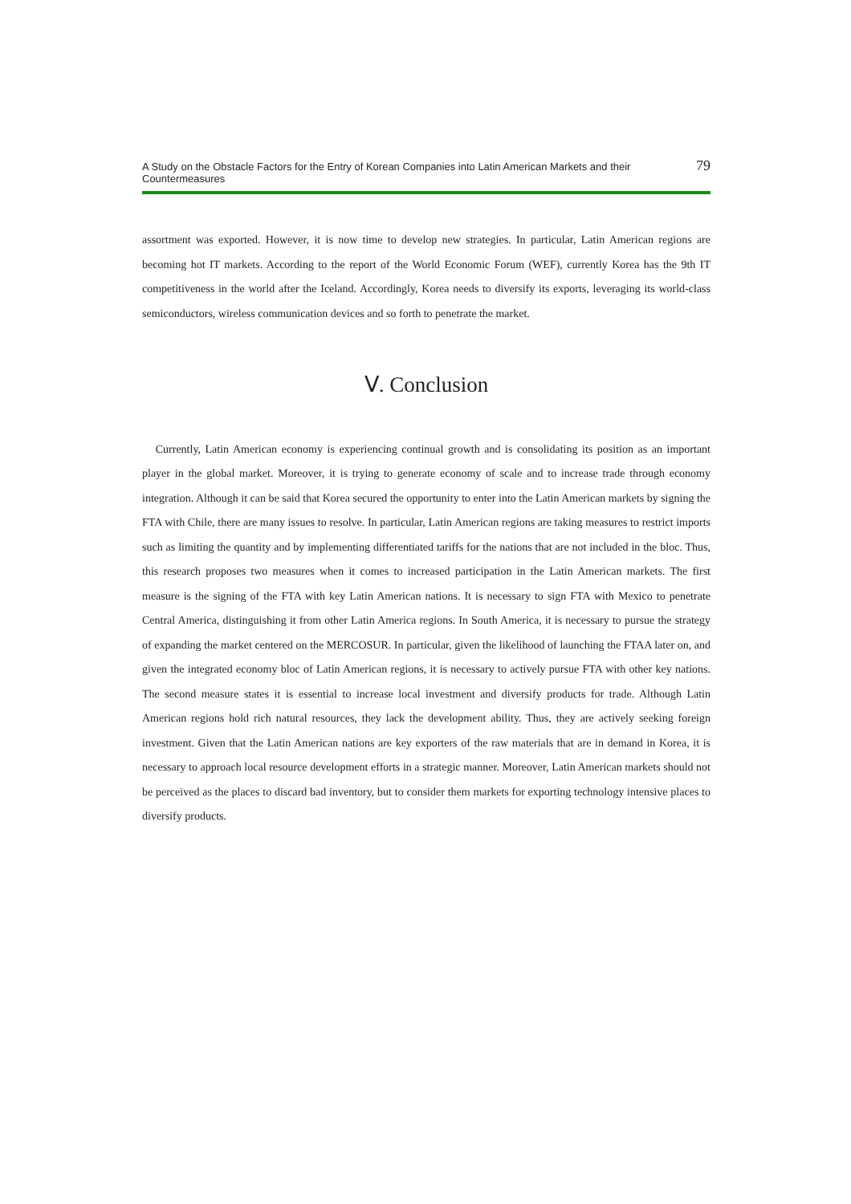A Study on the Obstacle Factors for the Entry of Korean Companies into Latin American Markets and their Countermeasures 79
assortment was exported. However, it is now time to develop new strategies. In particular, Latin American regions are becoming hot IT markets. According to the report of the World Economic Forum (WEF), currently Korea has the 9th IT competitiveness in the world after the Iceland. Accordingly, Korea needs to diversify its exports, leveraging its world-class semiconductors, wireless communication devices and so forth to penetrate the market.
Ⅴ. Conclusion
Currently, Latin American economy is experiencing continual growth and is consolidating its position as an important player in the global market. Moreover, it is trying to generate economy of scale and to increase trade through economy integration. Although it can be said that Korea secured the opportunity to enter into the Latin American markets by signing the FTA with Chile, there are many issues to resolve. In particular, Latin American regions are taking measures to restrict imports such as limiting the quantity and by implementing differentiated tariffs for the nations that are not included in the bloc. Thus, this research proposes two measures when it comes to increased participation in the Latin American markets. The first measure is the signing of the FTA with key Latin American nations. It is necessary to sign FTA with Mexico to penetrate Central America, distinguishing it from other Latin America regions. In South America, it is necessary to pursue the strategy of expanding the market centered on the MERCOSUR. In particular, given the likelihood of launching the FTAA later on, and given the integrated economy bloc of Latin American regions, it is necessary to actively pursue FTA with other key nations. The second measure states it is essential to increase local investment and diversify products for trade. Although Latin American regions hold rich natural resources, they lack the development ability. Thus, they are actively seeking foreign investment. Given that the Latin American nations are key exporters of the raw materials that are in demand in Korea, it is necessary to approach local resource development efforts in a strategic manner. Moreover, Latin American markets should not be perceived as the places to discard bad inventory, but to consider them markets for exporting technology intensive places to diversify products.